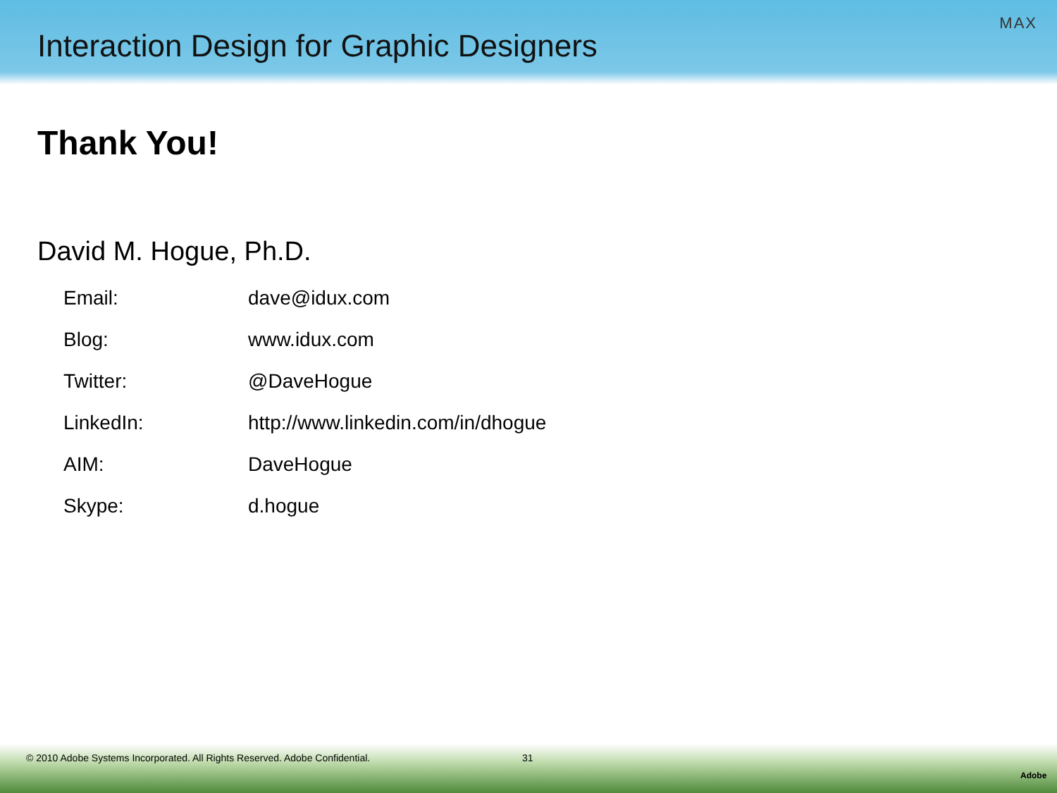Interaction Design for Graphic Designers
MAX
Thank You!
David M. Hogue, Ph.D.
| Email: | dave@idux.com |
| Blog: | www.idux.com |
| Twitter: | @DaveHogue |
| LinkedIn: | http://www.linkedin.com/in/dhogue |
| AIM: | DaveHogue |
| Skype: | d.hogue |
© 2010 Adobe Systems Incorporated. All Rights Reserved. Adobe Confidential. 31
Adobe